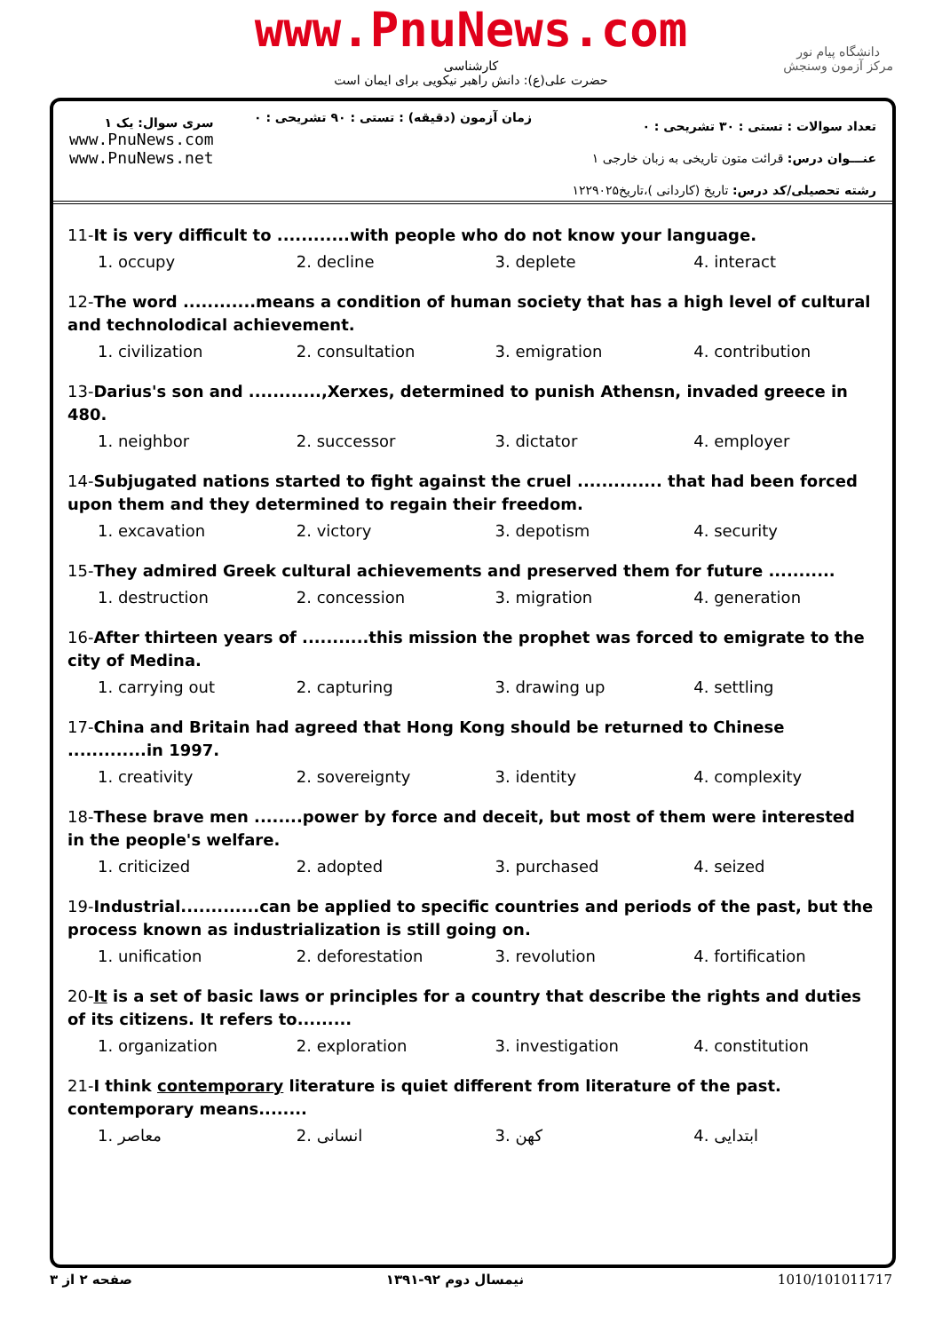www.PnuNews.com
کارشناسی
حضرت علی(ع): دانش راهبر نیکویی برای ایمان است
دانشگاه پیام نور
مرکز آزمون وسنجش
سری سوال: یک ۱
www.PnuNews.com
www.PnuNews.net
زمان آزمون (دقیقه) : تستی : ۹۰ تشریحی : ۰
تعداد سوالات : تستی : ۳۰ تشریحی : ۰
عنـــوان درس: قرائت متون تاریخی به زبان خارجی ۱
رشته تحصیلی/کد درس: تاریخ (کاردانی )،تاریخ۱۲۲۹۰۲۵
11-It is very difficult to ............with people who do not know your language.
1. occupy 2. decline 3. deplete 4. interact
12-The word ............means a condition of human society that has a high level of cultural and technolodical achievement.
1. civilization 2. consultation 3. emigration 4. contribution
13-Darius's son and ............,Xerxes, determined to punish Athensn, invaded greece in 480.
1. neighbor 2. successor 3. dictator 4. employer
14-Subjugated nations started to fight against the cruel .............. that had been forced upon them and they determined to regain their freedom.
1. excavation 2. victory 3. depotism 4. security
15-They admired Greek cultural achievements and preserved them for future ...........
1. destruction 2. concession 3. migration 4. generation
16-After thirteen years of ...........this mission the prophet was forced to emigrate to the city of Medina.
1. carrying out 2. capturing 3. drawing up 4. settling
17-China and Britain had agreed that Hong Kong should be returned to Chinese .............in 1997.
1. creativity 2. sovereignty 3. identity 4. complexity
18-These brave men ........power by force and deceit, but most of them were interested in the people's welfare.
1. criticized 2. adopted 3. purchased 4. seized
19-Industrial.............can be applied to specific countries and periods of the past, but the process known as industrialization is still going on.
1. unification 2. deforestation 3. revolution 4. fortification
20-It is a set of basic laws or principles for a country that describe the rights and duties of its citizens. It refers to.........
1. organization 2. exploration 3. investigation 4. constitution
21-I think contemporary literature is quiet different from literature of the past. contemporary means........
1. معاصر 2. انسانی 3. کهن 4. ابتدایی
صفحه ۲ از ۳ نیمسال دوم ۹۲-۱۳۹۱ 1010/101011717